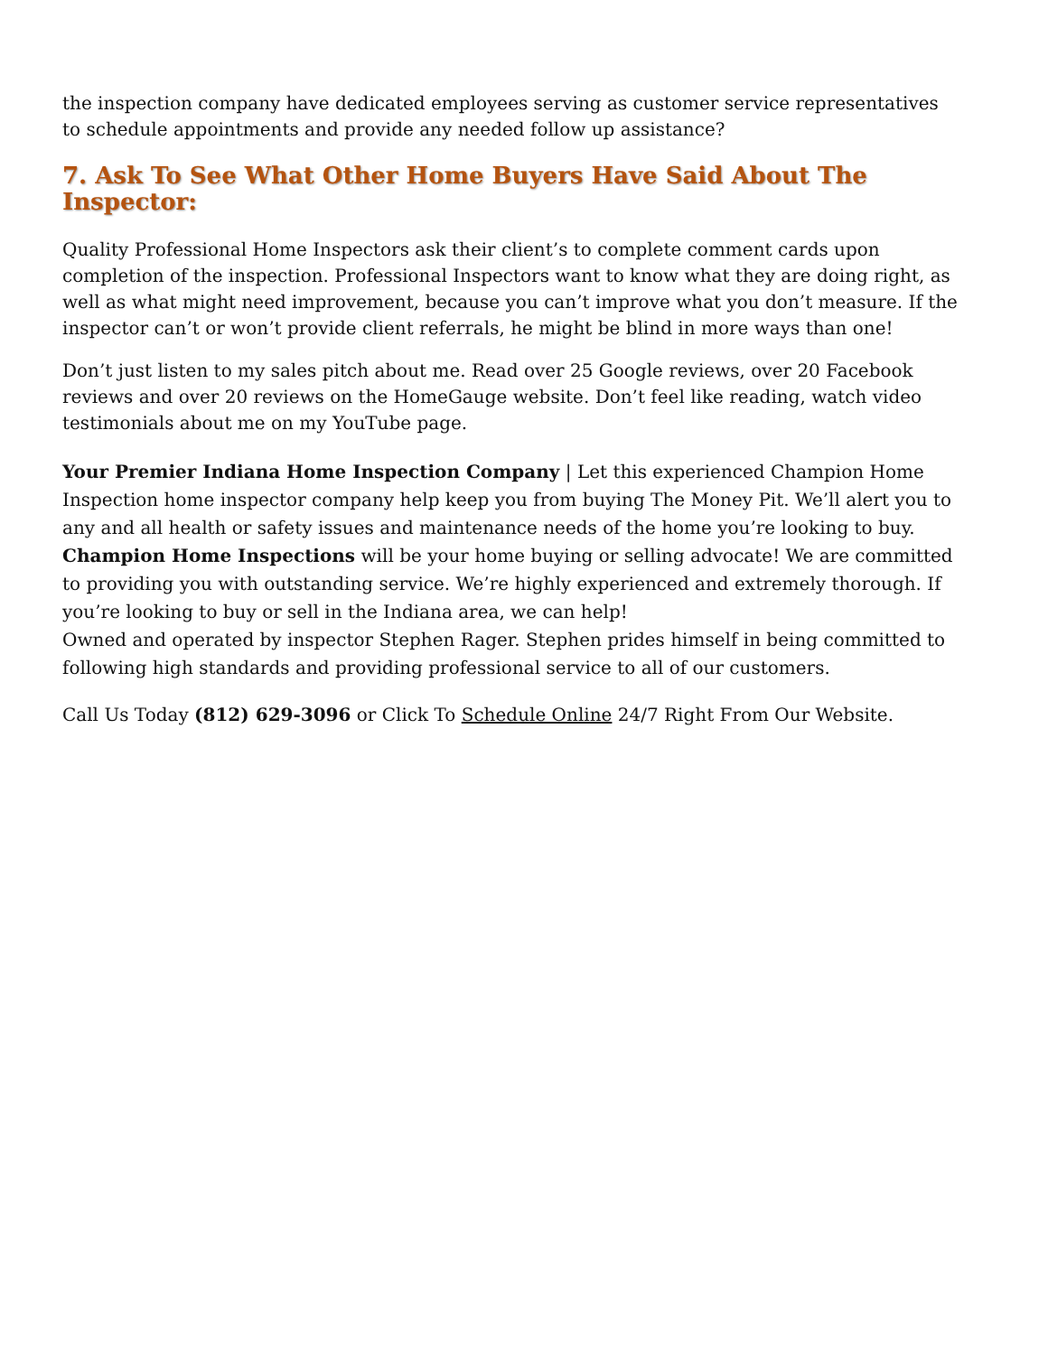the inspection company have dedicated employees serving as customer service representatives to schedule appointments and provide any needed follow up assistance?
7. Ask To See What Other Home Buyers Have Said About The Inspector:
Quality Professional Home Inspectors ask their client’s to complete comment cards upon completion of the inspection. Professional Inspectors want to know what they are doing right, as well as what might need improvement, because you can’t improve what you don’t measure. If the inspector can’t or won’t provide client referrals, he might be blind in more ways than one!
Don’t just listen to my sales pitch about me. Read over 25 Google reviews, over 20 Facebook reviews and over 20 reviews on the HomeGauge website. Don’t feel like reading, watch video testimonials about me on my YouTube page.
Your Premier Indiana Home Inspection Company | Let this experienced Champion Home Inspection home inspector company help keep you from buying The Money Pit. We’ll alert you to any and all health or safety issues and maintenance needs of the home you’re looking to buy.
Champion Home Inspections will be your home buying or selling advocate! We are committed to providing you with outstanding service. We’re highly experienced and extremely thorough. If you’re looking to buy or sell in the Indiana area, we can help!
Owned and operated by inspector Stephen Rager. Stephen prides himself in being committed to following high standards and providing professional service to all of our customers.
Call Us Today (812) 629-3096 or Click To Schedule Online 24/7 Right From Our Website.